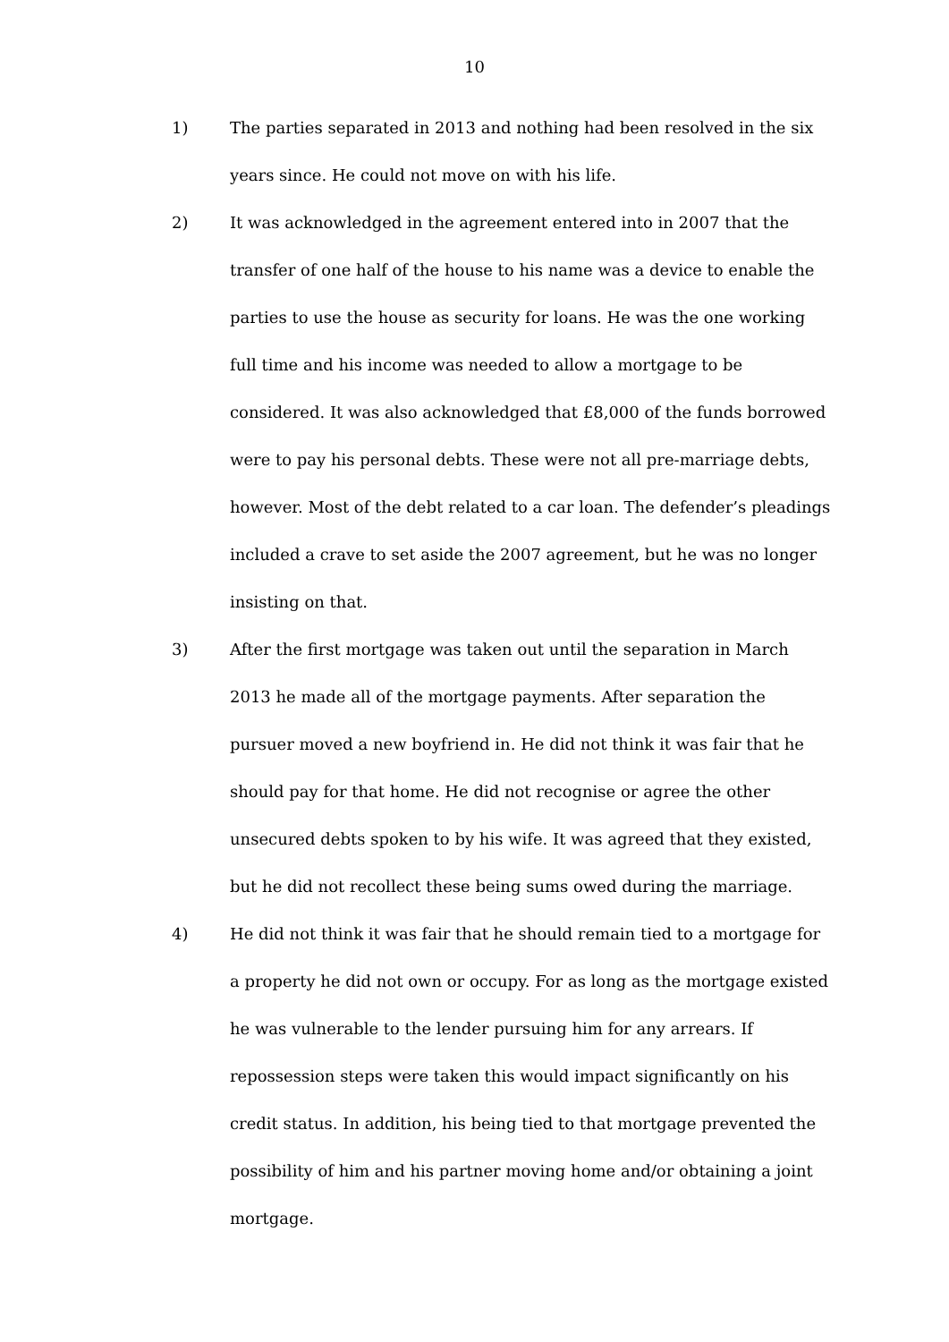10
1) The parties separated in 2013 and nothing had been resolved in the six years since. He could not move on with his life.
2) It was acknowledged in the agreement entered into in 2007 that the transfer of one half of the house to his name was a device to enable the parties to use the house as security for loans. He was the one working full time and his income was needed to allow a mortgage to be considered. It was also acknowledged that £8,000 of the funds borrowed were to pay his personal debts. These were not all pre-marriage debts, however. Most of the debt related to a car loan. The defender’s pleadings included a crave to set aside the 2007 agreement, but he was no longer insisting on that.
3) After the first mortgage was taken out until the separation in March 2013 he made all of the mortgage payments. After separation the pursuer moved a new boyfriend in. He did not think it was fair that he should pay for that home. He did not recognise or agree the other unsecured debts spoken to by his wife. It was agreed that they existed, but he did not recollect these being sums owed during the marriage.
4) He did not think it was fair that he should remain tied to a mortgage for a property he did not own or occupy. For as long as the mortgage existed he was vulnerable to the lender pursuing him for any arrears. If repossession steps were taken this would impact significantly on his credit status. In addition, his being tied to that mortgage prevented the possibility of him and his partner moving home and/or obtaining a joint mortgage.